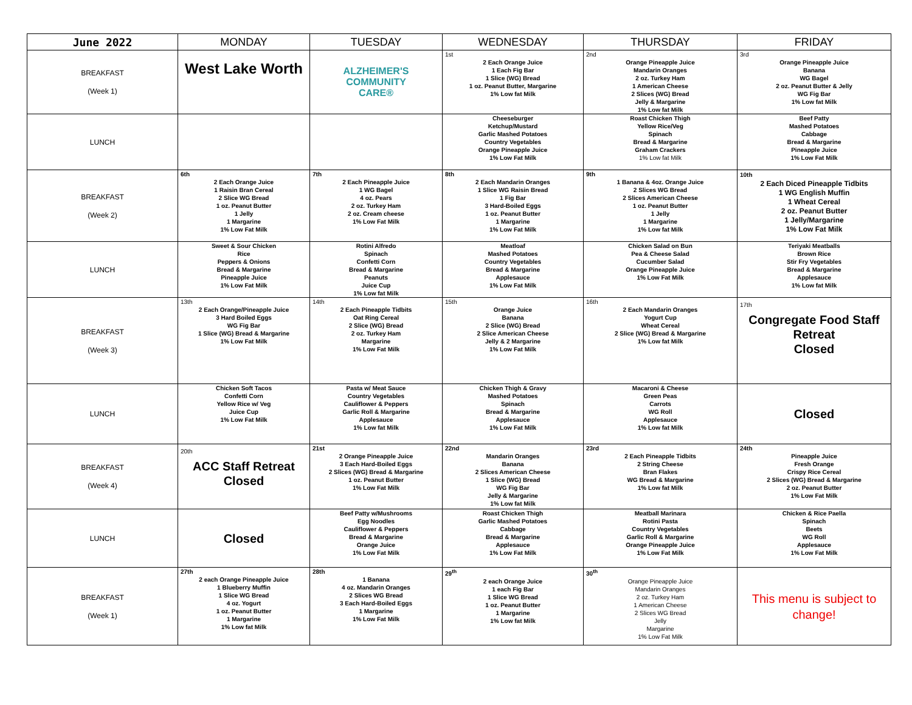| June 2022 | MONDAY | TUESDAY | WEDNESDAY | THURSDAY | FRIDAY |
| --- | --- | --- | --- | --- | --- |
| BREAKFAST (Week 1) | West Lake Worth | ALZHEIMER'S COMMUNITY CARE® | 1st 2 Each Orange Juice 1 Each Fig Bar 1 Slice (WG) Bread 1 oz. Peanut Butter, Margarine 1% Low fat Milk | 2nd Orange Pineapple Juice Mandarin Oranges 2 oz. Turkey Ham 1 American Cheese 2 Slices (WG) Bread Jelly & Margarine 1% Low fat Milk | 3rd Orange Pineapple Juice Banana WG Bagel 2 oz. Peanut Butter & Jelly WG Fig Bar 1% Low fat Milk |
| LUNCH | | | Cheeseburger Ketchup/Mustard Garlic Mashed Potatoes Country Vegetables Orange Pineapple Juice 1% Low Fat Milk | Roast Chicken Thigh Yellow Rice/Veg Spinach Bread & Margarine Graham Crackers 1% Low fat Milk | Beef Patty Mashed Potatoes Cabbage Bread & Margarine Pineapple Juice 1% Low Fat Milk |
| BREAKFAST (Week 2) | 6th 2 Each Orange Juice 1 Raisin Bran Cereal 2 Slice WG Bread 1 oz. Peanut Butter 1 Jelly 1 Margarine 1% Low Fat Milk | 7th 2 Each Pineapple Juice 1 WG Bagel 4 oz. Pears 2 oz. Turkey Ham 2 oz. Cream cheese 1% Low Fat Milk | 8th 2 Each Mandarin Oranges 1 Slice WG Raisin Bread 1 Fig Bar 3 Hard-Boiled Eggs 1 oz. Peanut Butter 1 Margarine 1% Low Fat Milk | 9th 1 Banana & 4oz. Orange Juice 2 Slices WG Bread 2 Slices American Cheese 1 oz. Peanut Butter 1 Jelly 1 Margarine 1% Low fat Milk | 10th 2 Each Diced Pineapple Tidbits 1 WG English Muffin 1 Wheat Cereal 2 oz. Peanut Butter 1 Jelly/Margarine 1% Low Fat Milk |
| LUNCH | Sweet & Sour Chicken Rice Peppers & Onions Bread & Margarine Pineapple Juice 1% Low Fat Milk | Rotini Alfredo Spinach Confetti Corn Bread & Margarine Peanuts Juice Cup 1% Low fat Milk | Meatloaf Mashed Potatoes Country Vegetables Bread & Margarine Applesauce 1% Low Fat Milk | Chicken Salad on Bun Pea & Cheese Salad Cucumber Salad Orange Pineapple Juice 1% Low Fat Milk | Teriyaki Meatballs Brown Rice Stir Fry Vegetables Bread & Margarine Applesauce 1% Low fat Milk |
| BREAKFAST (Week 3) | 13th 2 Each Orange/Pineapple Juice 3 Hard Boiled Eggs WG Fig Bar 1 Slice (WG) Bread & Margarine 1% Low Fat Milk | 14th 2 Each Pineapple Tidbits Oat Ring Cereal 2 Slice (WG) Bread 2 oz. Turkey Ham Margarine 1% Low Fat Milk | 15th Orange Juice Banana 2 Slice (WG) Bread 2 Slice American Cheese Jelly & 2 Margarine 1% Low Fat Milk | 16th 2 Each Mandarin Oranges Yogurt Cup Wheat Cereal 2 Slice (WG) Bread & Margarine 1% Low fat Milk | 17th Congregate Food Staff Retreat Closed |
| LUNCH | Chicken Soft Tacos Confetti Corn Yellow Rice w/ Veg Juice Cup 1% Low Fat Milk | Pasta w/ Meat Sauce Country Vegetables Cauliflower & Peppers Garlic Roll & Margarine Applesauce 1% Low fat Milk | Chicken Thigh & Gravy Mashed Potatoes Spinach Bread & Margarine Applesauce 1% Low Fat Milk | Macaroni & Cheese Green Peas Carrots WG Roll Applesauce 1% Low fat Milk | Closed |
| BREAKFAST (Week 4) | 20th ACC Staff Retreat Closed | 21st 2 Orange Pineapple Juice 3 Each Hard-Boiled Eggs 2 Slices (WG) Bread & Margarine 1 oz. Peanut Butter 1% Low Fat Milk | 22nd Mandarin Oranges Banana 2 Slices American Cheese 1 Slice (WG) Bread WG Fig Bar Jelly & Margarine 1% Low fat Milk | 23rd 2 Each Pineapple Tidbits 2 String Cheese Bran Flakes WG Bread & Margarine 1% Low fat Milk | 24th Pineapple Juice Fresh Orange Crispy Rice Cereal 2 Slices (WG) Bread & Margarine 2 oz. Peanut Butter 1% Low Fat Milk |
| LUNCH | Closed | Beef Patty w/Mushrooms Egg Noodles Cauliflower & Peppers Bread & Margarine Orange Juice 1% Low Fat Milk | Roast Chicken Thigh Garlic Mashed Potatoes Cabbage Bread & Margarine Applesauce 1% Low Fat Milk | Meatball Marinara Rotini Pasta Country Vegetables Garlic Roll & Margarine Orange Pineapple Juice 1% Low Fat Milk | Chicken & Rice Paella Spinach Beets WG Roll Applesauce 1% Low Fat Milk |
| BREAKFAST (Week 1) | 27th 2 each Orange Pineapple Juice 1 Blueberry Muffin 1 Slice WG Bread 4 oz. Yogurt 1 oz. Peanut Butter 1 Margarine 1% Low fat Milk | 28th 1 Banana 4 oz. Mandarin Oranges 2 Slices WG Bread 3 Each Hard-Boiled Eggs 1 Margarine 1% Low Fat Milk | 29<sup>th</sup> 2 each Orange Juice 1 each Fig Bar 1 Slice WG Bread 1 oz. Peanut Butter 1 Margarine 1% Low fat Milk | 30<sup>th</sup> Orange Pineapple Juice Mandarin Oranges 2 oz. Turkey Ham 1 American Cheese 2 Slices WG Bread Jelly Margarine 1% Low Fat Milk | This menu is subject to change! |